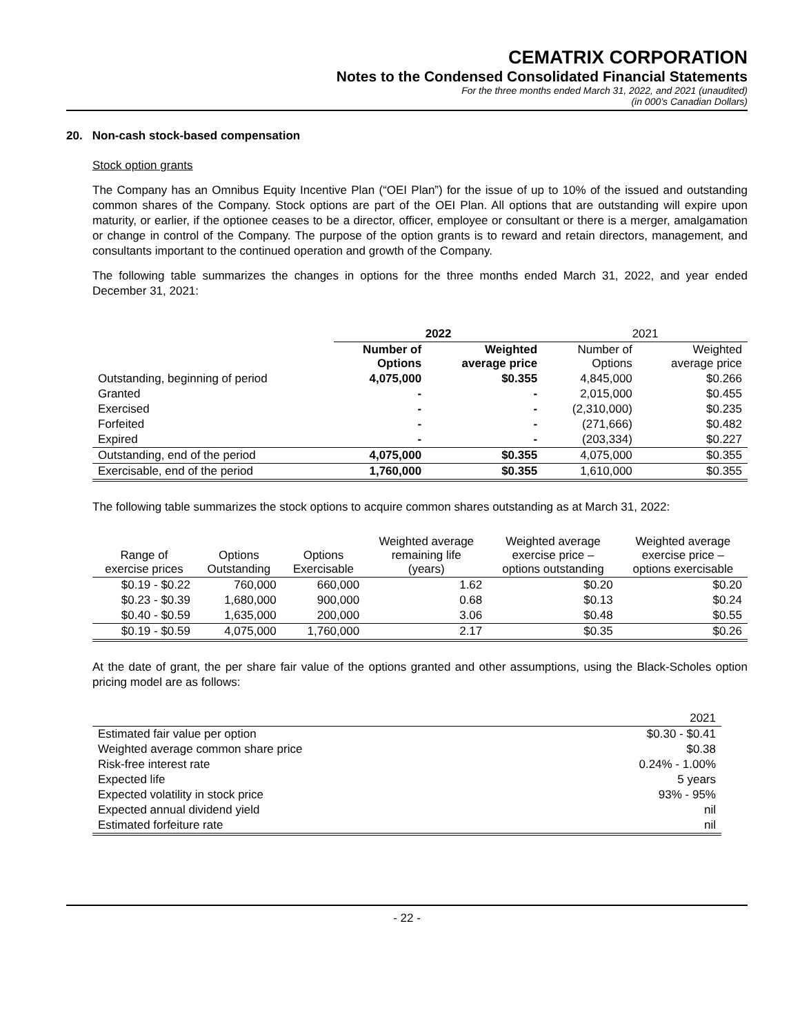CEMATRIX CORPORATION
Notes to the Condensed Consolidated Financial Statements
For the three months ended March 31, 2022, and 2021 (unaudited)
(in 000’s Canadian Dollars)
20. Non-cash stock-based compensation
Stock option grants
The Company has an Omnibus Equity Incentive Plan (“OEI Plan”) for the issue of up to 10% of the issued and outstanding common shares of the Company. Stock options are part of the OEI Plan. All options that are outstanding will expire upon maturity, or earlier, if the optionee ceases to be a director, officer, employee or consultant or there is a merger, amalgamation or change in control of the Company. The purpose of the option grants is to reward and retain directors, management, and consultants important to the continued operation and growth of the Company.
The following table summarizes the changes in options for the three months ended March 31, 2022, and year ended December 31, 2021:
| | 2022 | | 2021 | |
| --- | --- | --- | --- | --- |
| | Number of Options | Weighted average price | Number of Options | Weighted average price |
| Outstanding, beginning of period | 4,075,000 | $0.355 | 4,845,000 | $0.266 |
| Granted | - | - | 2,015,000 | $0.455 |
| Exercised | - | - | (2,310,000) | $0.235 |
| Forfeited | - | - | (271,666) | $0.482 |
| Expired | - | - | (203,334) | $0.227 |
| Outstanding, end of the period | 4,075,000 | $0.355 | 4,075,000 | $0.355 |
| Exercisable, end of the period | 1,760,000 | $0.355 | 1,610,000 | $0.355 |
The following table summarizes the stock options to acquire common shares outstanding as at March 31, 2022:
| Range of exercise prices | Options Outstanding | Options Exercisable | Weighted average remaining life (years) | Weighted average exercise price – options outstanding | Weighted average exercise price – options exercisable |
| --- | --- | --- | --- | --- | --- |
| $0.19 - $0.22 | 760,000 | 660,000 | 1.62 | $0.20 | $0.20 |
| $0.23 - $0.39 | 1,680,000 | 900,000 | 0.68 | $0.13 | $0.24 |
| $0.40 - $0.59 | 1,635,000 | 200,000 | 3.06 | $0.48 | $0.55 |
| $0.19 - $0.59 | 4,075,000 | 1,760,000 | 2.17 | $0.35 | $0.26 |
At the date of grant, the per share fair value of the options granted and other assumptions, using the Black-Scholes option pricing model are as follows:
| | 2021 |
| --- | --- |
| Estimated fair value per option | $0.30 - $0.41 |
| Weighted average common share price | $0.38 |
| Risk-free interest rate | 0.24% - 1.00% |
| Expected life | 5 years |
| Expected volatility in stock price | 93% - 95% |
| Expected annual dividend yield | nil |
| Estimated forfeiture rate | nil |
- 22 -